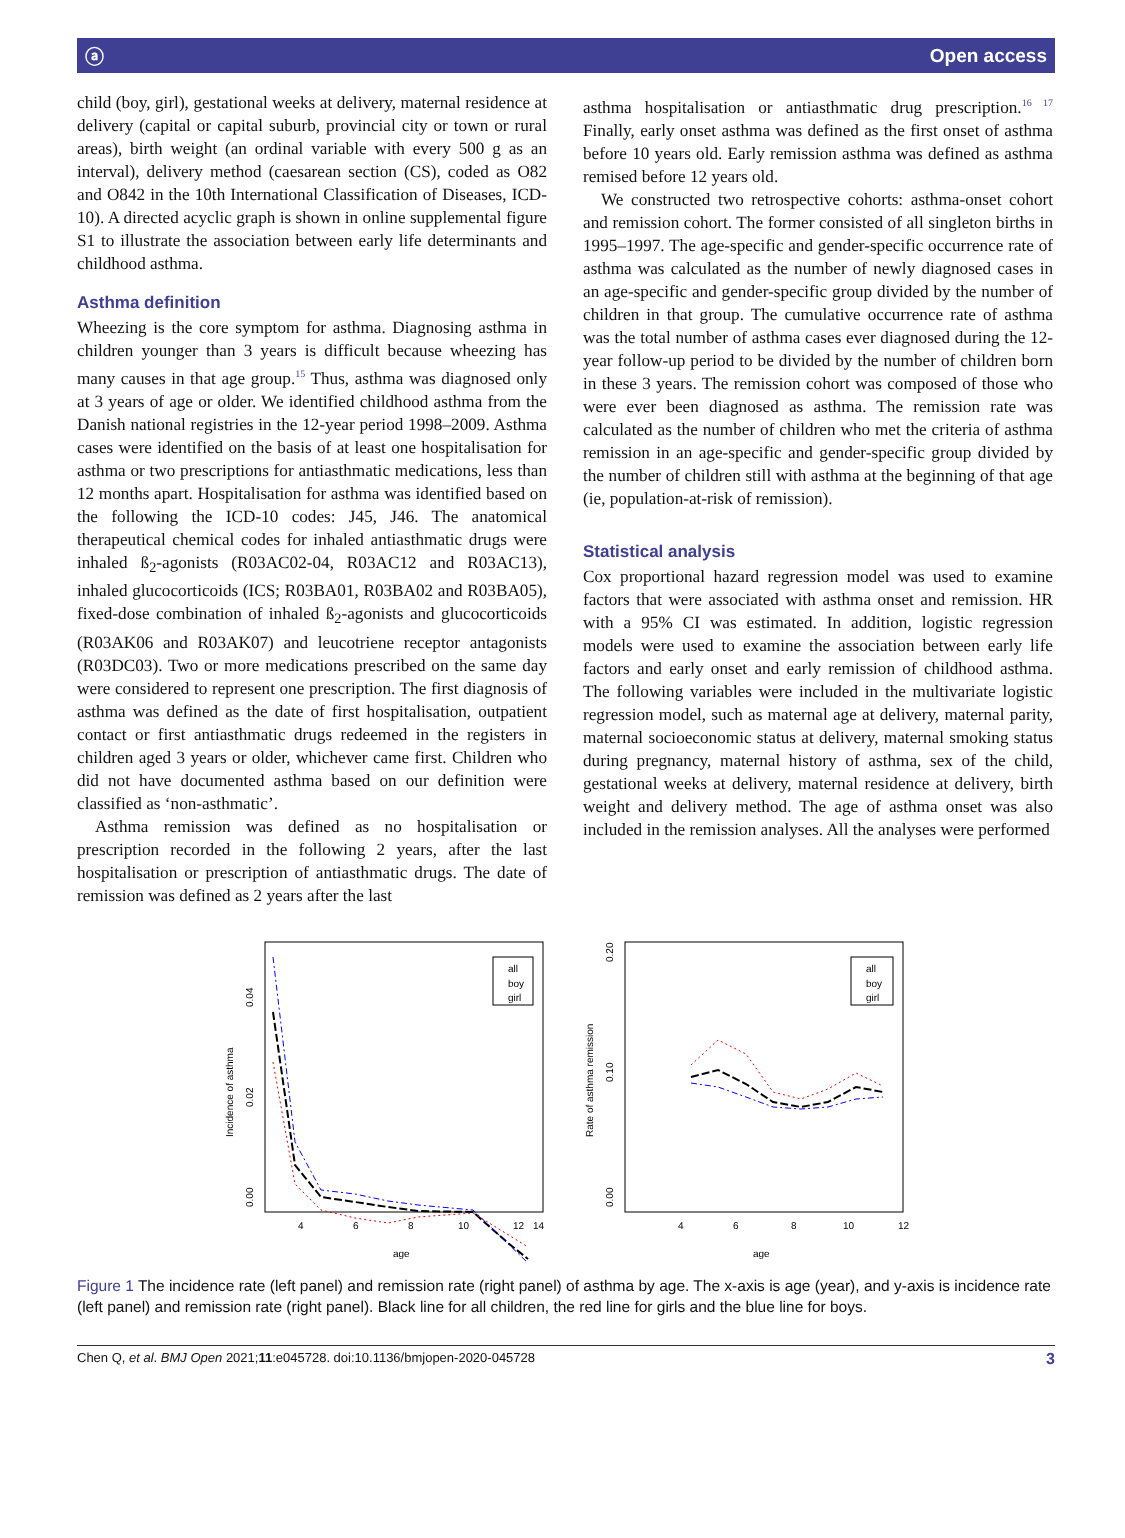ⓐ Open access
child (boy, girl), gestational weeks at delivery, maternal residence at delivery (capital or capital suburb, provincial city or town or rural areas), birth weight (an ordinal variable with every 500 g as an interval), delivery method (caesarean section (CS), coded as O82 and O842 in the 10th International Classification of Diseases, ICD-10). A directed acyclic graph is shown in online supplemental figure S1 to illustrate the association between early life determinants and childhood asthma.
Asthma definition
Wheezing is the core symptom for asthma. Diagnosing asthma in children younger than 3 years is difficult because wheezing has many causes in that age group.<sup>15</sup> Thus, asthma was diagnosed only at 3 years of age or older. We identified childhood asthma from the Danish national registries in the 12-year period 1998–2009. Asthma cases were identified on the basis of at least one hospitalisation for asthma or two prescriptions for antiasthmatic medications, less than 12 months apart. Hospitalisation for asthma was identified based on the following the ICD-10 codes: J45, J46. The anatomical therapeutical chemical codes for inhaled antiasthmatic drugs were inhaled ß<sub>2</sub>-agonists (R03AC02-04, R03AC12 and R03AC13), inhaled glucocorticoids (ICS; R03BA01, R03BA02 and R03BA05), fixed-dose combination of inhaled ß<sub>2</sub>-agonists and glucocorticoids (R03AK06 and R03AK07) and leucotriene receptor antagonists (R03DC03). Two or more medications prescribed on the same day were considered to represent one prescription. The first diagnosis of asthma was defined as the date of first hospitalisation, outpatient contact or first antiasthmatic drugs redeemed in the registers in children aged 3 years or older, whichever came first. Children who did not have documented asthma based on our definition were classified as ‘non-asthmatic’.
Asthma remission was defined as no hospitalisation or prescription recorded in the following 2 years, after the last hospitalisation or prescription of antiasthmatic drugs. The date of remission was defined as 2 years after the last
asthma hospitalisation or antiasthmatic drug prescription.<sup>16 17</sup> Finally, early onset asthma was defined as the first onset of asthma before 10 years old. Early remission asthma was defined as asthma remised before 12 years old.
We constructed two retrospective cohorts: asthma-onset cohort and remission cohort. The former consisted of all singleton births in 1995–1997. The age-specific and gender-specific occurrence rate of asthma was calculated as the number of newly diagnosed cases in an age-specific and gender-specific group divided by the number of children in that group. The cumulative occurrence rate of asthma was the total number of asthma cases ever diagnosed during the 12-year follow-up period to be divided by the number of children born in these 3 years. The remission cohort was composed of those who were ever been diagnosed as asthma. The remission rate was calculated as the number of children who met the criteria of asthma remission in an age-specific and gender-specific group divided by the number of children still with asthma at the beginning of that age (ie, population-at-risk of remission).
Statistical analysis
Cox proportional hazard regression model was used to examine factors that were associated with asthma onset and remission. HR with a 95% CI was estimated. In addition, logistic regression models were used to examine the association between early life factors and early onset and early remission of childhood asthma. The following variables were included in the multivariate logistic regression model, such as maternal age at delivery, maternal parity, maternal socioeconomic status at delivery, maternal smoking status during pregnancy, maternal history of asthma, sex of the child, gestational weeks at delivery, maternal residence at delivery, birth weight and delivery method. The age of asthma onset was also included in the remission analyses. All the analyses were performed
Incidence of asthma
0.00
0.02
0.04
4
6
8
10
12
14
age
all
boy
girl
Rate of asthma remission
0.00
0.10
0.20
4
6
8
10
12
age
all
boy
girl
Figure 1 The incidence rate (left panel) and remission rate (right panel) of asthma by age. The x-axis is age (year), and y-axis is incidence rate (left panel) and remission rate (right panel). Black line for all children, the red line for girls and the blue line for boys.
Chen Q, et al. BMJ Open 2021;11:e045728. doi:10.1136/bmjopen-2020-045728 3